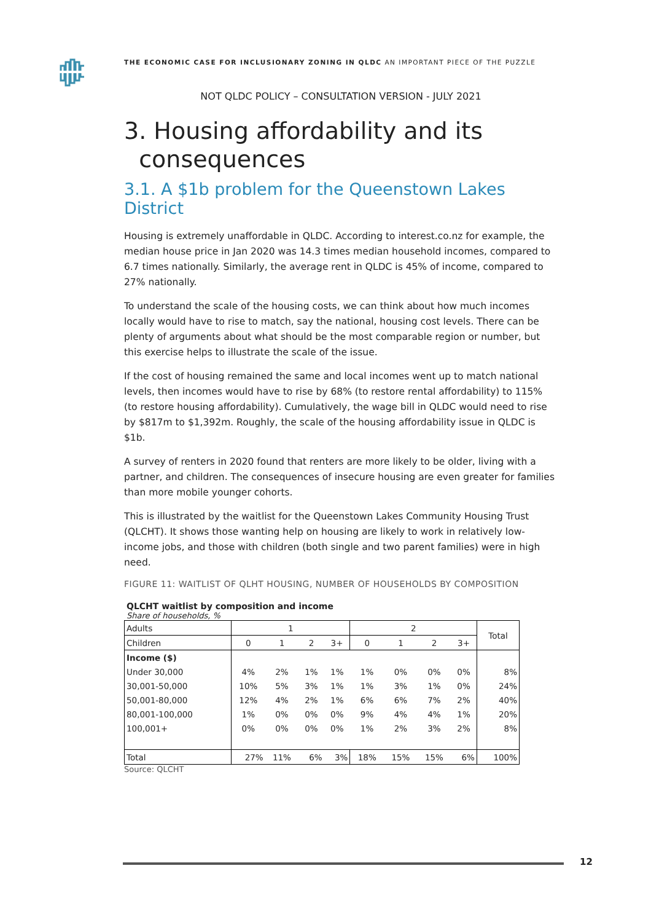THE ECONOMIC CASE FOR INCLUSIONARY ZONING IN QLDC AN IMPORTANT PIECE OF THE PUZZLE
NOT QLDC POLICY – CONSULTATION VERSION - JULY 2021
3. Housing affordability and its
consequences
3.1. A $1b problem for the Queenstown Lakes District
Housing is extremely unaffordable in QLDC. According to interest.co.nz for example, the median house price in Jan 2020 was 14.3 times median household incomes, compared to 6.7 times nationally. Similarly, the average rent in QLDC is 45% of income, compared to 27% nationally.
To understand the scale of the housing costs, we can think about how much incomes locally would have to rise to match, say the national, housing cost levels. There can be plenty of arguments about what should be the most comparable region or number, but this exercise helps to illustrate the scale of the issue.
If the cost of housing remained the same and local incomes went up to match national levels, then incomes would have to rise by 68% (to restore rental affordability) to 115% (to restore housing affordability). Cumulatively, the wage bill in QLDC would need to rise by $817m to $1,392m. Roughly, the scale of the housing affordability issue in QLDC is $1b.
A survey of renters in 2020 found that renters are more likely to be older, living with a partner, and children. The consequences of insecure housing are even greater for families than more mobile younger cohorts.
This is illustrated by the waitlist for the Queenstown Lakes Community Housing Trust (QLCHT). It shows those wanting help on housing are likely to work in relatively low-income jobs, and those with children (both single and two parent families) were in high need.
FIGURE 11: WAITLIST OF QLHT HOUSING, NUMBER OF HOUSEHOLDS BY COMPOSITION
QLCHT waitlist by composition and income
Share of households, %
| Adults | 1 | | | | 2 | | | | Total |
| Children | 0 | 1 | 2 | 3+ | 0 | 1 | 2 | 3+ | |
| Income ($) | | | | | | | | | |
| Under 30,000 | 4% | 2% | 1% | 1% | 1% | 0% | 0% | 0% | 8% |
| 30,001-50,000 | 10% | 5% | 3% | 1% | 1% | 3% | 1% | 0% | 24% |
| 50,001-80,000 | 12% | 4% | 2% | 1% | 6% | 6% | 7% | 2% | 40% |
| 80,001-100,000 | 1% | 0% | 0% | 0% | 9% | 4% | 4% | 1% | 20% |
| 100,001+ | 0% | 0% | 0% | 0% | 1% | 2% | 3% | 2% | 8% |
| Total | 27% | 11% | 6% | 3% | 18% | 15% | 15% | 6% | 100% |
Source: QLCHT
12